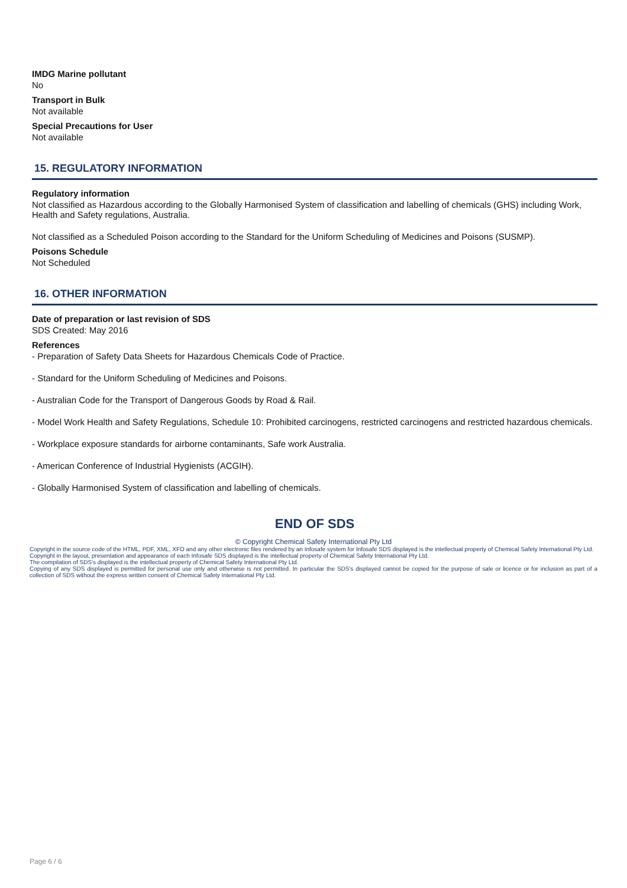IMDG Marine pollutant
No
Transport in Bulk
Not available
Special Precautions for User
Not available
15. REGULATORY INFORMATION
Regulatory information
Not classified as Hazardous according to the Globally Harmonised System of classification and labelling of chemicals (GHS) including Work, Health and Safety regulations, Australia.
Not classified as a Scheduled Poison according to the Standard for the Uniform Scheduling of Medicines and Poisons (SUSMP).
Poisons Schedule
Not Scheduled
16. OTHER INFORMATION
Date of preparation or last revision of SDS
SDS Created: May 2016
References
- Preparation of Safety Data Sheets for Hazardous Chemicals Code of Practice.
- Standard for the Uniform Scheduling of Medicines and Poisons.
- Australian Code for the Transport of Dangerous Goods by Road & Rail.
- Model Work Health and Safety Regulations, Schedule 10: Prohibited carcinogens, restricted carcinogens and restricted hazardous chemicals.
- Workplace exposure standards for airborne contaminants, Safe work Australia.
- American Conference of Industrial Hygienists (ACGIH).
- Globally Harmonised System of classification and labelling of chemicals.
END OF SDS
© Copyright Chemical Safety International Pty Ltd
Copyright in the source code of the HTML, PDF, XML, XFO and any other electronic files rendered by an Infosafe system for Infosafe SDS displayed is the intellectual property of Chemical Safety International Pty Ltd.
Copyright in the layout, presentation and appearance of each Infosafe SDS displayed is the intellectual property of Chemical Safety International Pty Ltd.
The compilation of SDS's displayed is the intellectual property of Chemical Safety International Pty Ltd.
Copying of any SDS displayed is permitted for personal use only and otherwise is not permitted. In particular the SDS's displayed cannot be copied for the purpose of sale or licence or for inclusion as part of a collection of SDS without the express written consent of Chemical Safety International Pty Ltd.
Page 6 / 6